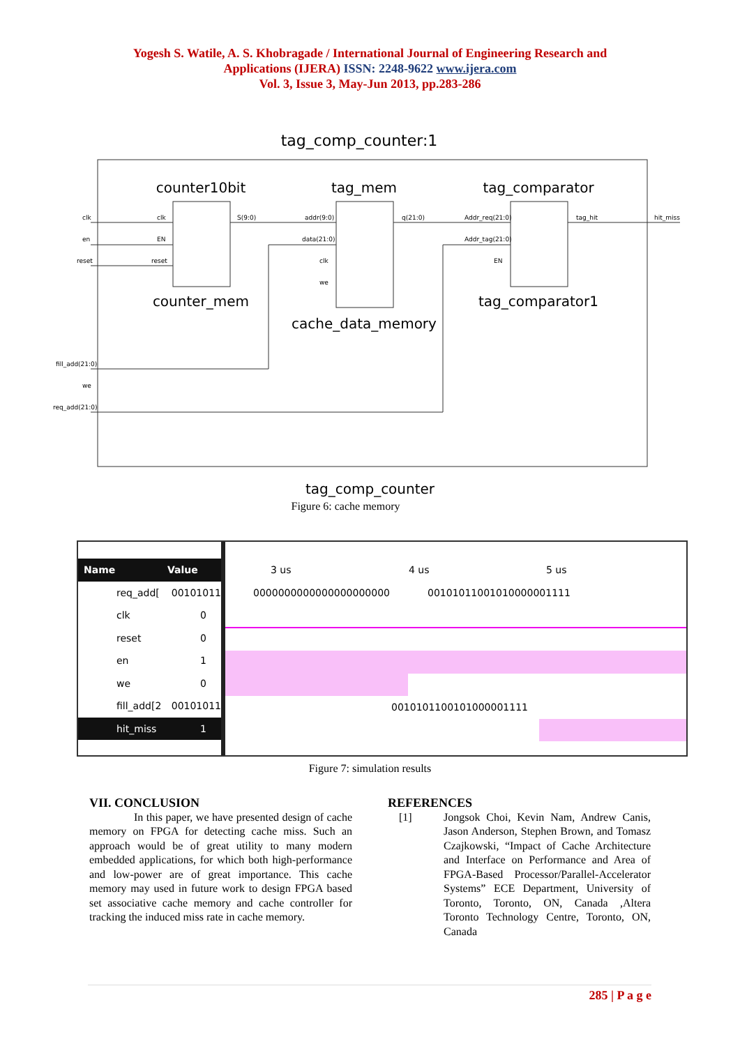Yogesh S. Watile, A. S. Khobragade / International Journal of Engineering Research and
Applications (IJERA) ISSN: 2248-9622 www.ijera.com
Vol. 3, Issue 3, May-Jun 2013, pp.283-286
tag_comp_counter:1
counter10bit
tag_mem
tag_comparator
counter_mem
cache_data_memory
tag_comparator1
clk
en
reset
fill_add(21:0)
we
req_add(21:0)
clk
EN
reset
S(9:0)
addr(9:0)
data(21:0)
clk
we
q(21:0)
Addr_req(21:0)
Addr_tag(21:0)
EN
tag_hit
hit_miss
tag_comp_counter
Figure 6: cache memory
Name Value
req_add[00101011
clk 0
reset 0
en 1
we 0
fill_add[2 00101011
hit_miss 1
3 us 4 us 5 us
0000000000000000000000 00101011001010000001111
0010101100101000001111
Figure 7: simulation results
VII. CONCLUSION
In this paper, we have presented design of cache memory on FPGA for detecting cache miss. Such an approach would be of great utility to many modern embedded applications, for which both high-performance and low-power are of great importance. This cache memory may used in future work to design FPGA based set associative cache memory and cache controller for tracking the induced miss rate in cache memory.
REFERENCES
[1] Jongsok Choi, Kevin Nam, Andrew Canis, Jason Anderson, Stephen Brown, and Tomasz Czajkowski, “Impact of Cache Architecture and Interface on Performance and Area of FPGA-Based Processor/Parallel-Accelerator Systems” ECE Department, University of Toronto, Toronto, ON, Canada ,Altera Toronto Technology Centre, Toronto, ON, Canada
285 | P a g e